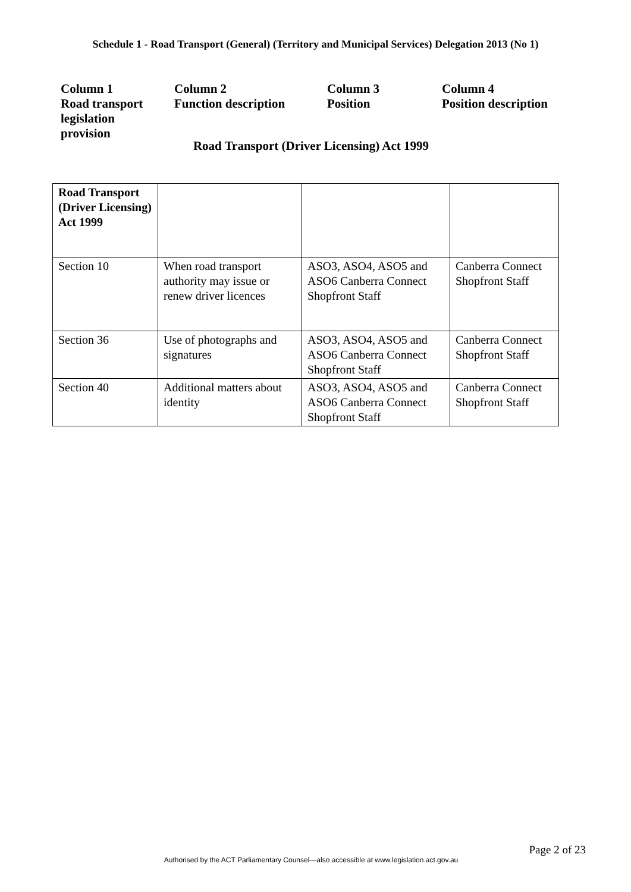Schedule 1 - Road Transport (General) (Territory and Municipal Services) Delegation 2013 (No 1)
Column 1
Road transport legislation
provision
Column 2
Function description
Column 3
Position
Column 4
Position description
Road Transport (Driver Licensing) Act 1999
| Road Transport (Driver Licensing) Act 1999 | | | |
| Section 10 | When road transport authority may issue or renew driver licences | ASO3, ASO4, ASO5 and ASO6 Canberra Connect Shopfront Staff | Canberra Connect Shopfront Staff |
| Section 36 | Use of photographs and signatures | ASO3, ASO4, ASO5 and ASO6 Canberra Connect Shopfront Staff | Canberra Connect Shopfront Staff |
| Section 40 | Additional matters about identity | ASO3, ASO4, ASO5 and ASO6 Canberra Connect Shopfront Staff | Canberra Connect Shopfront Staff |
Page 2 of 23
Authorised by the ACT Parliamentary Counsel—also accessible at www.legislation.act.gov.au